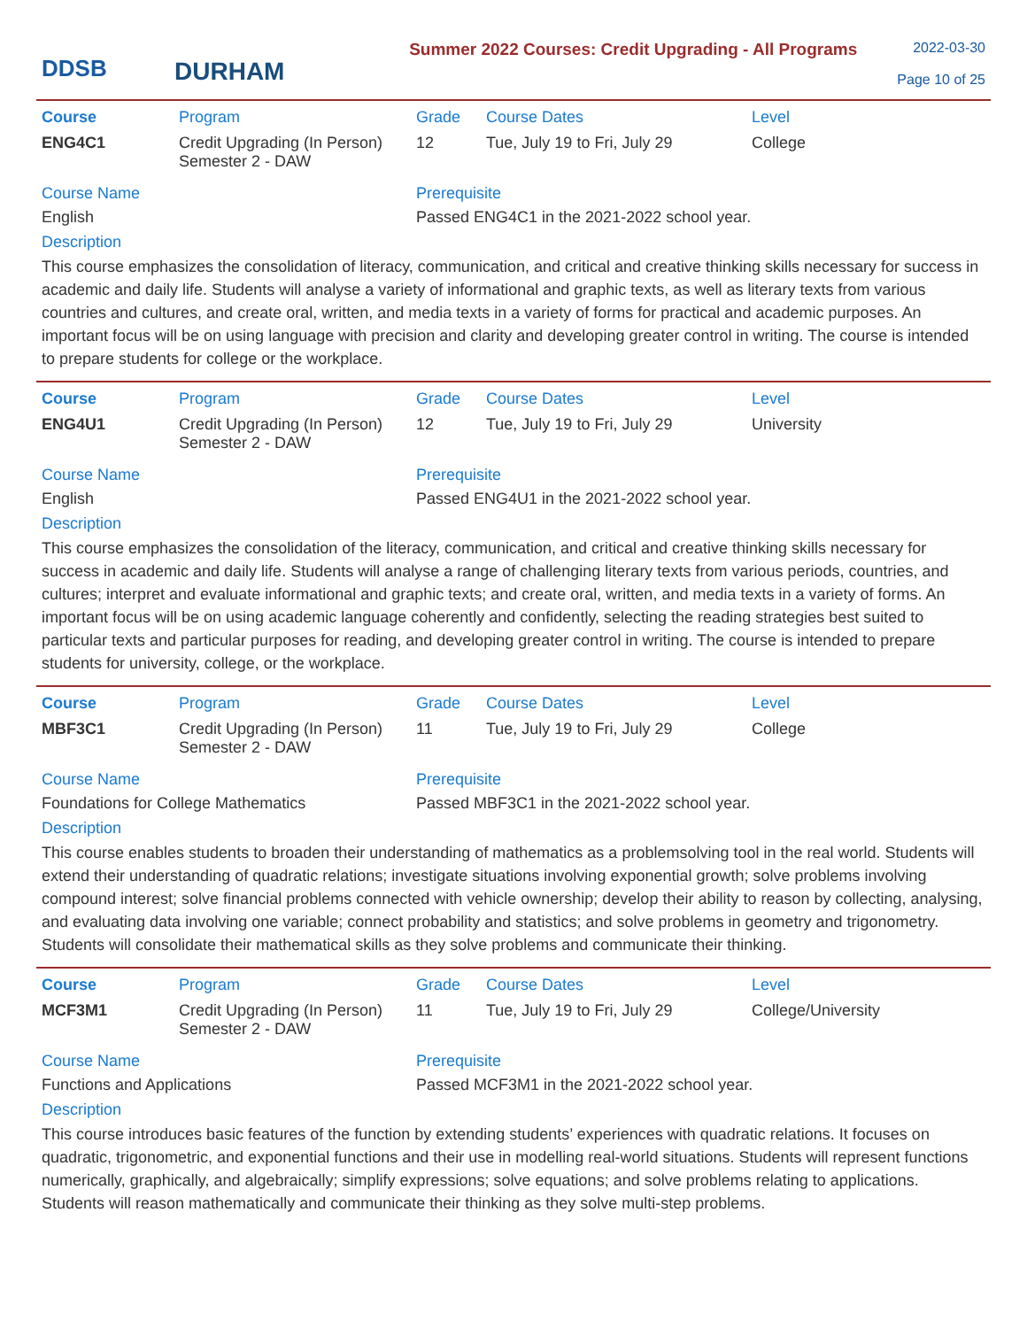DDSB
DURHAM
Summer 2022 Courses: Credit Upgrading - All Programs
2022-03-30
Page 10 of 25
| Course | Program | Grade | Course Dates | Level |
| --- | --- | --- | --- | --- |
| ENG4C1 | Credit Upgrading (In Person) Semester 2 - DAW | 12 | Tue, July 19 to Fri, July 29 | College |
Course Name
English
Prerequisite
Passed ENG4C1 in the 2021-2022 school year.
Description
This course emphasizes the consolidation of literacy, communication, and critical and creative thinking skills necessary for success in academic and daily life. Students will analyse a variety of informational and graphic texts, as well as literary texts from various countries and cultures, and create oral, written, and media texts in a variety of forms for practical and academic purposes. An important focus will be on using language with precision and clarity and developing greater control in writing. The course is intended to prepare students for college or the workplace.
| Course | Program | Grade | Course Dates | Level |
| --- | --- | --- | --- | --- |
| ENG4U1 | Credit Upgrading (In Person) Semester 2 - DAW | 12 | Tue, July 19 to Fri, July 29 | University |
Course Name
English
Prerequisite
Passed ENG4U1 in the 2021-2022 school year.
Description
This course emphasizes the consolidation of the literacy, communication, and critical and creative thinking skills necessary for success in academic and daily life. Students will analyse a range of challenging literary texts from various periods, countries, and cultures; interpret and evaluate informational and graphic texts; and create oral, written, and media texts in a variety of forms. An important focus will be on using academic language coherently and confidently, selecting the reading strategies best suited to particular texts and particular purposes for reading, and developing greater control in writing. The course is intended to prepare students for university, college, or the workplace.
| Course | Program | Grade | Course Dates | Level |
| --- | --- | --- | --- | --- |
| MBF3C1 | Credit Upgrading (In Person) Semester 2 - DAW | 11 | Tue, July 19 to Fri, July 29 | College |
Course Name
Foundations for College Mathematics
Prerequisite
Passed MBF3C1 in the 2021-2022 school year.
Description
This course enables students to broaden their understanding of mathematics as a problemsolving tool in the real world. Students will extend their understanding of quadratic relations; investigate situations involving exponential growth; solve problems involving compound interest; solve financial problems connected with vehicle ownership; develop their ability to reason by collecting, analysing, and evaluating data involving one variable; connect probability and statistics; and solve problems in geometry and trigonometry. Students will consolidate their mathematical skills as they solve problems and communicate their thinking.
| Course | Program | Grade | Course Dates | Level |
| --- | --- | --- | --- | --- |
| MCF3M1 | Credit Upgrading (In Person) Semester 2 - DAW | 11 | Tue, July 19 to Fri, July 29 | College/University |
Course Name
Functions and Applications
Prerequisite
Passed MCF3M1 in the 2021-2022 school year.
Description
This course introduces basic features of the function by extending students’ experiences with quadratic relations. It focuses on quadratic, trigonometric, and exponential functions and their use in modelling real-world situations. Students will represent functions numerically, graphically, and algebraically; simplify expressions; solve equations; and solve problems relating to applications. Students will reason mathematically and communicate their thinking as they solve multi-step problems.